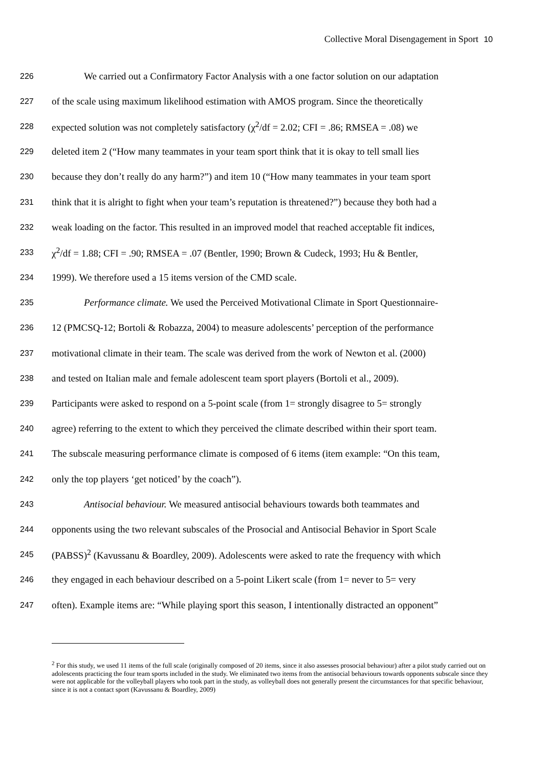Collective Moral Disengagement in Sport 10
226
We carried out a Confirmatory Factor Analysis with a one factor solution on our adaptation
227
of the scale using maximum likelihood estimation with AMOS program. Since the theoretically
228
expected solution was not completely satisfactory (χ<sup>2</sup>/df = 2.02; CFI = .86; RMSEA = .08) we
229
deleted item 2 (“How many teammates in your team sport think that it is okay to tell small lies
230
because they don’t really do any harm?”) and item 10 (“How many teammates in your team sport
231
think that it is alright to fight when your team’s reputation is threatened?”) because they both had a
232
weak loading on the factor. This resulted in an improved model that reached acceptable fit indices,
233
χ<sup>2</sup>/df = 1.88; CFI = .90; RMSEA = .07 (Bentler, 1990; Brown & Cudeck, 1993; Hu & Bentler,
234
1999). We therefore used a 15 items version of the CMD scale.
235
Performance climate. We used the Perceived Motivational Climate in Sport Questionnaire-
236
12 (PMCSQ-12; Bortoli & Robazza, 2004) to measure adolescents’ perception of the performance
237
motivational climate in their team. The scale was derived from the work of Newton et al. (2000)
238
and tested on Italian male and female adolescent team sport players (Bortoli et al., 2009).
239
Participants were asked to respond on a 5-point scale (from 1= strongly disagree to 5= strongly
240
agree) referring to the extent to which they perceived the climate described within their sport team.
241
The subscale measuring performance climate is composed of 6 items (item example: “On this team,
242
only the top players ‘get noticed’ by the coach”).
243
Antisocial behaviour. We measured antisocial behaviours towards both teammates and
244
opponents using the two relevant subscales of the Prosocial and Antisocial Behavior in Sport Scale
245
(PABSS)<sup>2</sup> (Kavussanu & Boardley, 2009). Adolescents were asked to rate the frequency with which
246
they engaged in each behaviour described on a 5-point Likert scale (from 1= never to 5= very
247
often). Example items are: “While playing sport this season, I intentionally distracted an opponent”
<sup>2</sup> For this study, we used 11 items of the full scale (originally composed of 20 items, since it also assesses prosocial behaviour) after a pilot study carried out on adolescents practicing the four team sports included in the study. We eliminated two items from the antisocial behaviours towards opponents subscale since they were not applicable for the volleyball players who took part in the study, as volleyball does not generally present the circumstances for that specific behaviour, since it is not a contact sport (Kavussanu & Boardley, 2009)